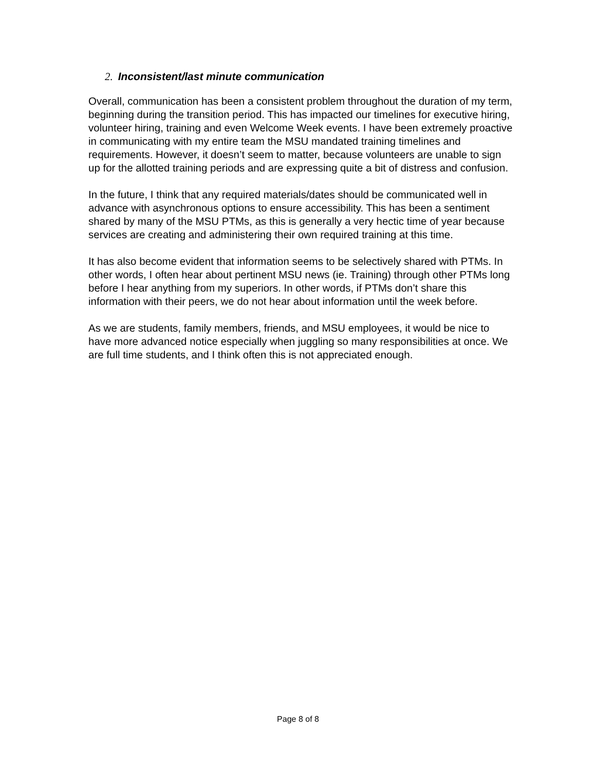2. Inconsistent/last minute communication
Overall, communication has been a consistent problem throughout the duration of my term, beginning during the transition period. This has impacted our timelines for executive hiring, volunteer hiring, training and even Welcome Week events. I have been extremely proactive in communicating with my entire team the MSU mandated training timelines and requirements. However, it doesn’t seem to matter, because volunteers are unable to sign up for the allotted training periods and are expressing quite a bit of distress and confusion.
In the future, I think that any required materials/dates should be communicated well in advance with asynchronous options to ensure accessibility. This has been a sentiment shared by many of the MSU PTMs, as this is generally a very hectic time of year because services are creating and administering their own required training at this time.
It has also become evident that information seems to be selectively shared with PTMs. In other words, I often hear about pertinent MSU news (ie. Training) through other PTMs long before I hear anything from my superiors. In other words, if PTMs don’t share this information with their peers, we do not hear about information until the week before.
As we are students, family members, friends, and MSU employees, it would be nice to have more advanced notice especially when juggling so many responsibilities at once. We are full time students, and I think often this is not appreciated enough.
Page 8 of 8